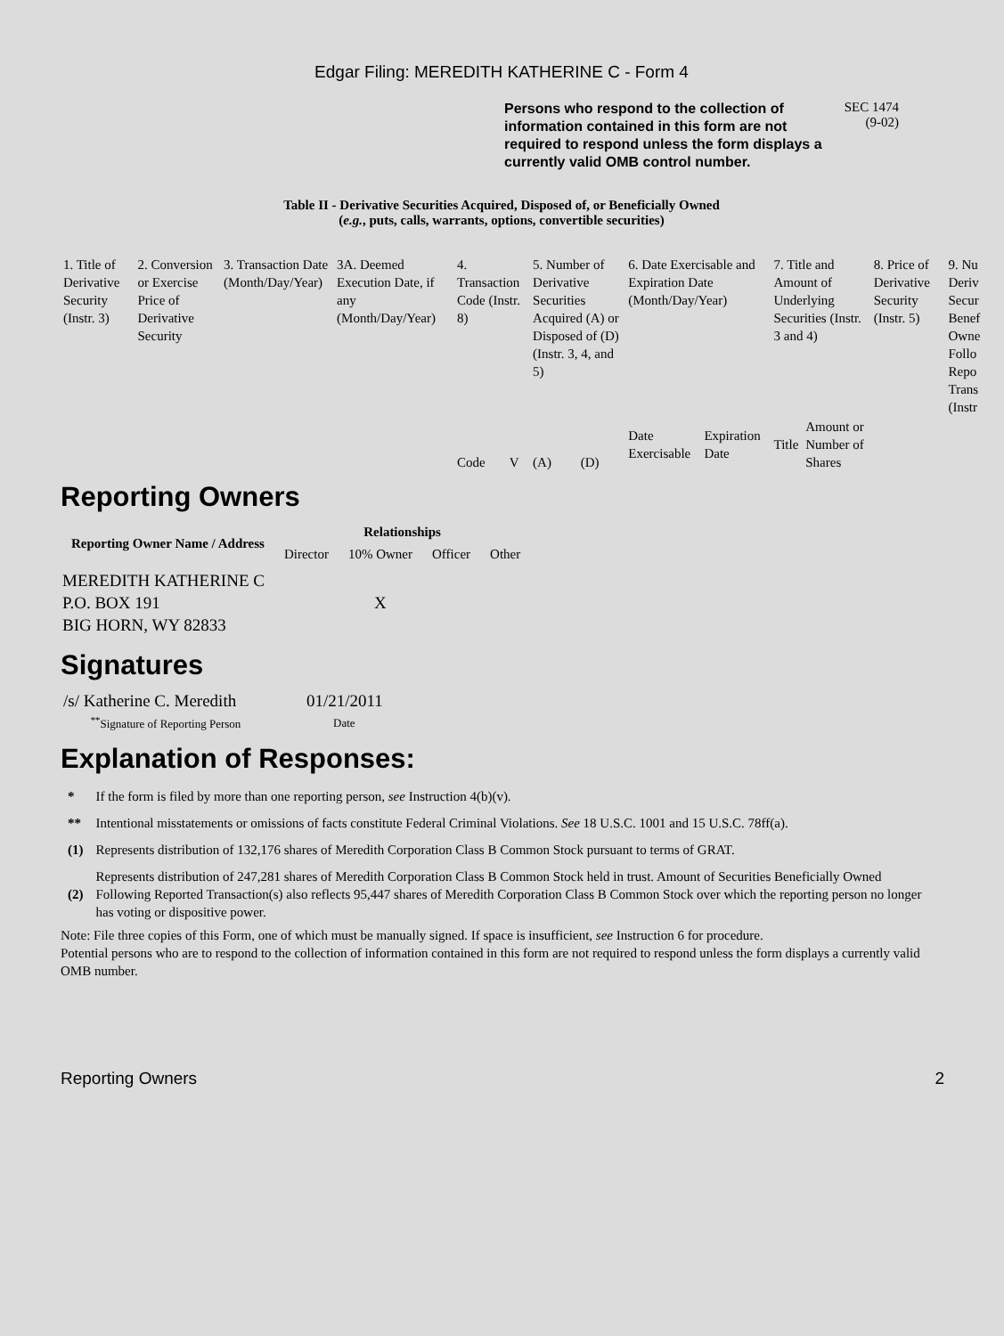Edgar Filing: MEREDITH KATHERINE C - Form 4
Persons who respond to the collection of information contained in this form are not required to respond unless the form displays a currently valid OMB control number.
SEC 1474
(9-02)
Table II - Derivative Securities Acquired, Disposed of, or Beneficially Owned
(e.g., puts, calls, warrants, options, convertible securities)
| 1. Title of Derivative Security (Instr. 3) | 2. Conversion or Exercise Price of Derivative Security | 3. Transaction Date (Month/Day/Year) | 3A. Deemed Execution Date, if any (Month/Day/Year) | 4. Transaction Code (Instr. 8) | | 5. Number of Derivative Securities Acquired (A) or Disposed of (D) (Instr. 3, 4, and 5) | | 6. Date Exercisable and Expiration Date (Month/Day/Year) | | 7. Title and Amount of Underlying Securities (Instr. 3 and 4) | | 8. Price of Derivative Security (Instr. 5) | 9. Nu Deriv Secur Benef Owne Follo Repo Trans (Instr |
| | | | | Code | V | (A) | (D) | Date Exercisable | Expiration Date | Title | Amount or Number of Shares | | |
Reporting Owners
| Reporting Owner Name / Address | Relationships | | | |
| --- | --- | --- | --- | --- |
| | Director | 10% Owner | Officer | Other |
| MEREDITH KATHERINE C P.O. BOX 191 BIG HORN, WY 82833 | | X | | |
Signatures
| /s/ Katherine C. Meredith | 01/21/2011 |
| <sup>**</sup> Signature of Reporting Person | Date |
Explanation of Responses:
| * | If the form is filed by more than one reporting person, see Instruction 4(b)(v). |
| ** | Intentional misstatements or omissions of facts constitute Federal Criminal Violations. See 18 U.S.C. 1001 and 15 U.S.C. 78ff(a). |
| (1) | Represents distribution of 132,176 shares of Meredith Corporation Class B Common Stock pursuant to terms of GRAT. |
| (2) | Represents distribution of 247,281 shares of Meredith Corporation Class B Common Stock held in trust. Amount of Securities Beneficially Owned Following Reported Transaction(s) also reflects 95,447 shares of Meredith Corporation Class B Common Stock over which the reporting person no longer has voting or dispositive power. |
Note: File three copies of this Form, one of which must be manually signed. If space is insufficient, see Instruction 6 for procedure.
Potential persons who are to respond to the collection of information contained in this form are not required to respond unless the form displays a currently valid OMB number.
Reporting Owners 2